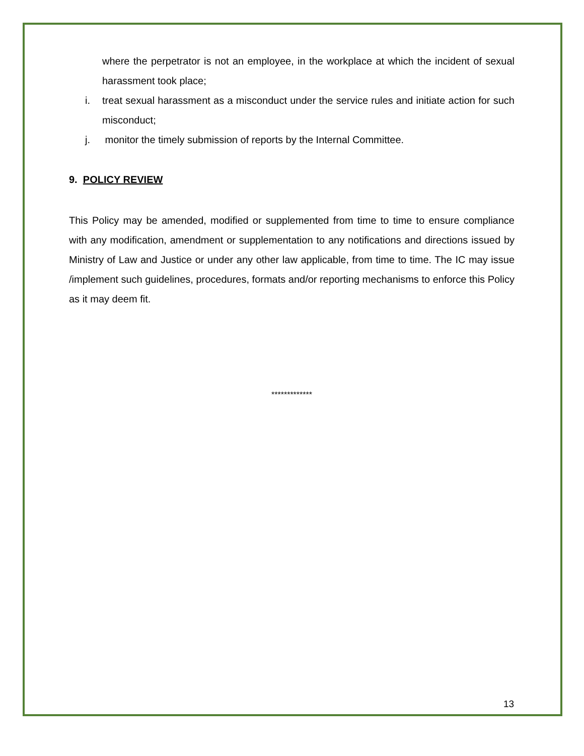where the perpetrator is not an employee, in the workplace at which the incident of sexual harassment took place;
i. treat sexual harassment as a misconduct under the service rules and initiate action for such misconduct;
j. monitor the timely submission of reports by the Internal Committee.
9. POLICY REVIEW
This Policy may be amended, modified or supplemented from time to time to ensure compliance with any modification, amendment or supplementation to any notifications and directions issued by Ministry of Law and Justice or under any other law applicable, from time to time. The IC may issue /implement such guidelines, procedures, formats and/or reporting mechanisms to enforce this Policy as it may deem fit.
*************
13